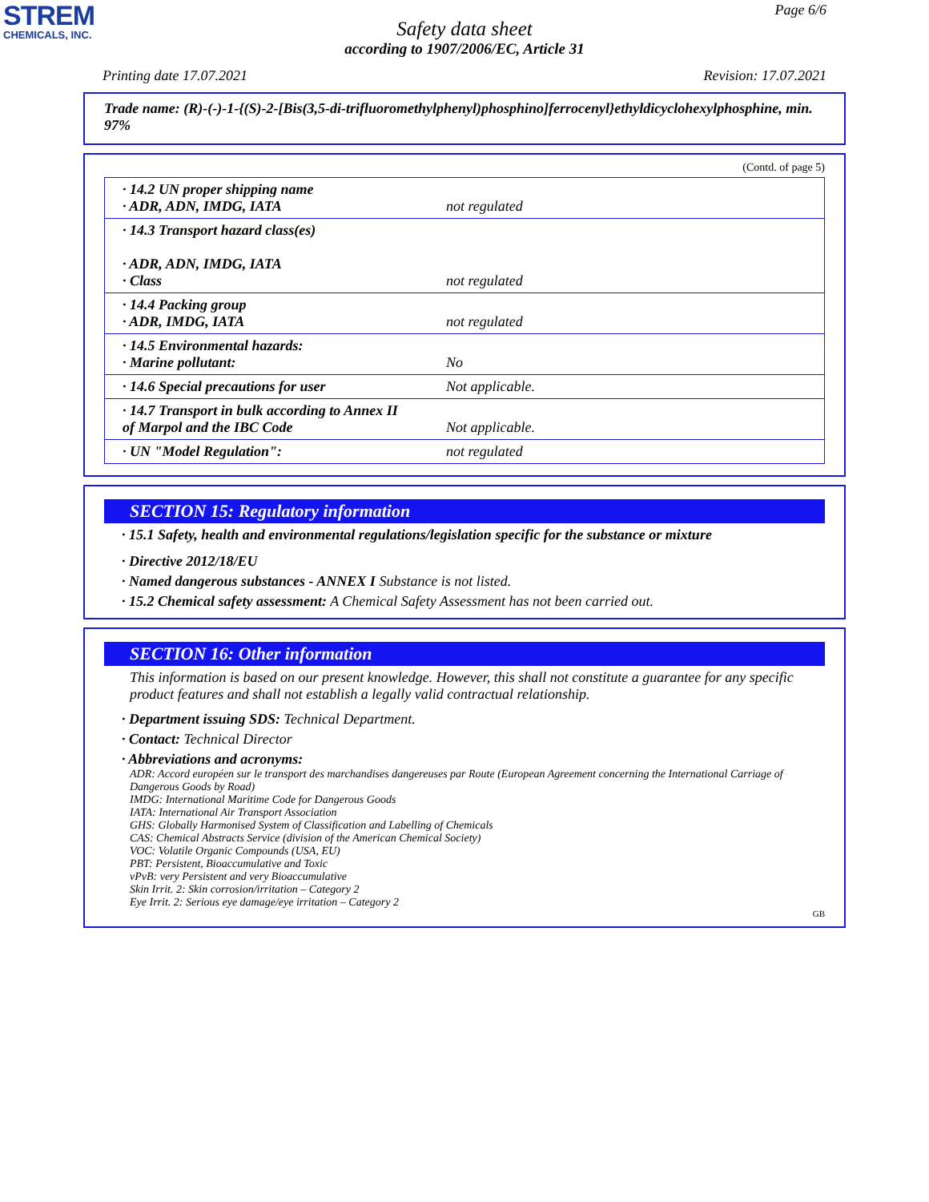STREM
CHEMICALS, INC.
Page 6/6
Safety data sheet
according to 1907/2006/EC, Article 31
Printing date 17.07.2021 Revision: 17.07.2021
Trade name: (R)-(-)-1-{(S)-2-[Bis(3,5-di-trifluoromethylphenyl)phosphino]ferrocenyl}ethyldicyclohexylphosphine, min. 97%
(Contd. of page 5)
| · 14.2 UN proper shipping name · ADR, ADN, IMDG, IATA | not regulated |
| · 14.3 Transport hazard class(es) · ADR, ADN, IMDG, IATA · Class | not regulated |
| · 14.4 Packing group · ADR, IMDG, IATA | not regulated |
| · 14.5 Environmental hazards: · Marine pollutant: | No |
| · 14.6 Special precautions for user | Not applicable. |
| · 14.7 Transport in bulk according to Annex II of Marpol and the IBC Code | Not applicable. |
| · UN "Model Regulation": | not regulated |
SECTION 15: Regulatory information
· 15.1 Safety, health and environmental regulations/legislation specific for the substance or mixture
· Directive 2012/18/EU
· Named dangerous substances - ANNEX I Substance is not listed.
· 15.2 Chemical safety assessment: A Chemical Safety Assessment has not been carried out.
SECTION 16: Other information
This information is based on our present knowledge. However, this shall not constitute a guarantee for any specific product features and shall not establish a legally valid contractual relationship.
· Department issuing SDS: Technical Department.
· Contact: Technical Director
· Abbreviations and acronyms:
ADR: Accord européen sur le transport des marchandises dangereuses par Route (European Agreement concerning the International Carriage of Dangerous Goods by Road)
IMDG: International Maritime Code for Dangerous Goods
IATA: International Air Transport Association
GHS: Globally Harmonised System of Classification and Labelling of Chemicals
CAS: Chemical Abstracts Service (division of the American Chemical Society)
VOC: Volatile Organic Compounds (USA, EU)
PBT: Persistent, Bioaccumulative and Toxic
vPvB: very Persistent and very Bioaccumulative
Skin Irrit. 2: Skin corrosion/irritation – Category 2
Eye Irrit. 2: Serious eye damage/eye irritation – Category 2
GB